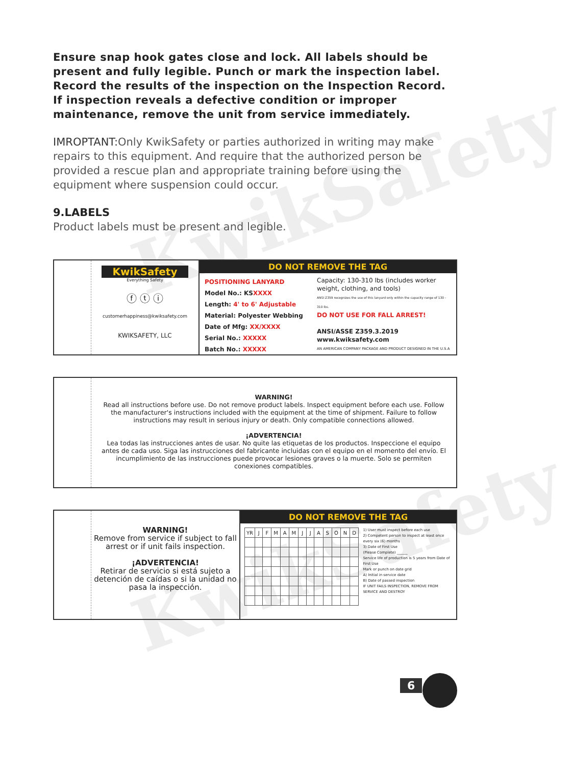KwikSafety
KwikSafety
Ensure snap hook gates close and lock. All labels should be present and fully legible. Punch or mark the inspection label. Record the results of the inspection on the Inspection Record. If inspection reveals a defective condition or improper maintenance, remove the unit from service immediately.
IMROPTANT: Only KwikSafety or parties authorized in writing may make repairs to this equipment. And require that the authorized person be provided a rescue plan and appropriate training before using the equipment where suspension could occur.
9.LABELS
Product labels must be present and legible.
KwikSafety
Everything Safety
ⓕ ⓣ ⓘ
customerhappiness@kwiksafety.com
KWIKSAFETY, LLC
DO NOT REMOVE THE TAG
POSITIONING LANYARD
Model No.: KSXXXX
Length: 4' to 6' Adjustable
Material: Polyester Webbing
Date of Mfg: XX/XXXX
Serial No.: XXXXX
Batch No.: XXXXX
Capacity: 130-310 lbs (includes worker weight, clothing, and tools)
ANSI Z359 recognizes the use of this lanyard only within the capacity range of 130 - 310 lbs.
DO NOT USE FOR FALL ARREST!
ANSI/ASSE Z359.3.2019
www.kwiksafety.com
AN AMERICAN COMPANY PACKAGE AND PRODUCT DESIGNED IN THE U.S.A
WARNING!
Read all instructions before use. Do not remove product labels. Inspect equipment before each use. Follow the manufacturer's instructions included with the equipment at the time of shipment. Failure to follow instructions may result in serious injury or death. Only compatible connections allowed.
¡ADVERTENCIA!
Lea todas las instrucciones antes de usar. No quite las etiquetas de los productos. Inspeccione el equipo antes de cada uso. Siga las instrucciones del fabricante incluidas con el equipo en el momento del envío. El incumplimiento de las instrucciones puede provocar lesiones graves o la muerte. Solo se permiten conexiones compatibles.
WARNING!
Remove from service if subject to fall arrest or if unit fails inspection.
¡ADVERTENCIA!
Retirar de servicio si está sujeto a detención de caídas o si la unidad no pasa la inspección.
DO NOT REMOVE THE TAG
| YR | J | F | M | A | M | J | J | A | S | O | N | D |
1) User must inspect before each use
2) Competent person to inspect at least once every six (6) months
3) Date of First Use
(Please Complete) ______
Service life of production is 5 years from Date of First Use
Mark or punch on date grid
A) Initial in service date
B) Date of passed inspection
IF UNIT FAILS INSPECTION, REMOVE FROM SERVICE AND DESTROY
6